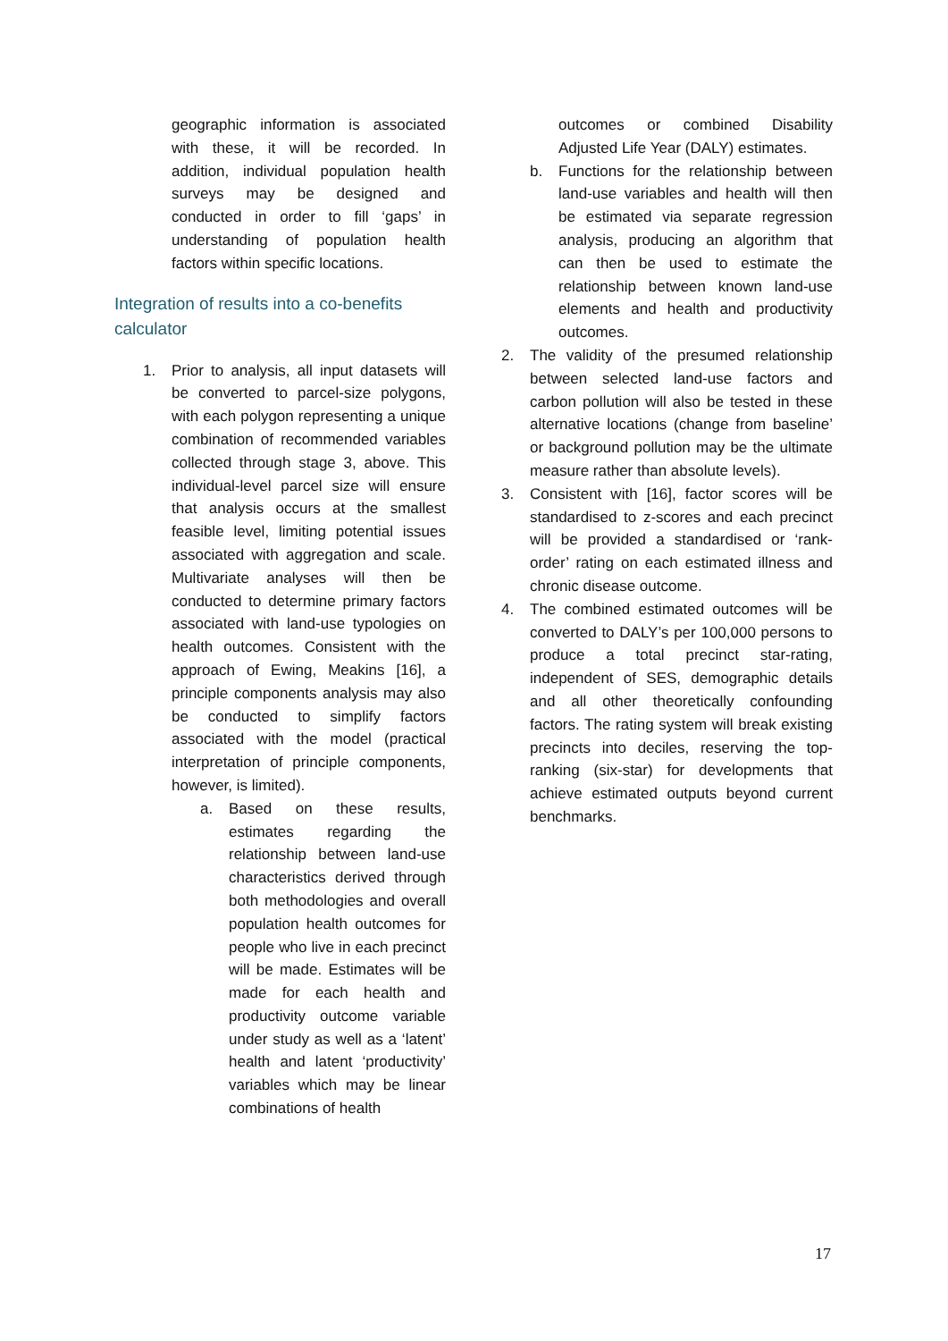geographic information is associated with these, it will be recorded. In addition, individual population health surveys may be designed and conducted in order to fill ‘gaps’ in understanding of population health factors within specific locations.
Integration of results into a co-benefits calculator
1. Prior to analysis, all input datasets will be converted to parcel-size polygons, with each polygon representing a unique combination of recommended variables collected through stage 3, above. This individual-level parcel size will ensure that analysis occurs at the smallest feasible level, limiting potential issues associated with aggregation and scale. Multivariate analyses will then be conducted to determine primary factors associated with land-use typologies on health outcomes. Consistent with the approach of Ewing, Meakins [16], a principle components analysis may also be conducted to simplify factors associated with the model (practical interpretation of principle components, however, is limited).
a. Based on these results, estimates regarding the relationship between land-use characteristics derived through both methodologies and overall population health outcomes for people who live in each precinct will be made. Estimates will be made for each health and productivity outcome variable under study as well as a ‘latent’ health and latent ‘productivity’ variables which may be linear combinations of health
outcomes or combined Disability Adjusted Life Year (DALY) estimates.
b. Functions for the relationship between land-use variables and health will then be estimated via separate regression analysis, producing an algorithm that can then be used to estimate the relationship between known land-use elements and health and productivity outcomes.
2. The validity of the presumed relationship between selected land-use factors and carbon pollution will also be tested in these alternative locations (change from baseline’ or background pollution may be the ultimate measure rather than absolute levels).
3. Consistent with [16], factor scores will be standardised to z-scores and each precinct will be provided a standardised or ‘rank-order’ rating on each estimated illness and chronic disease outcome.
4. The combined estimated outcomes will be converted to DALY’s per 100,000 persons to produce a total precinct star-rating, independent of SES, demographic details and all other theoretically confounding factors. The rating system will break existing precincts into deciles, reserving the top-ranking (six-star) for developments that achieve estimated outputs beyond current benchmarks.
17